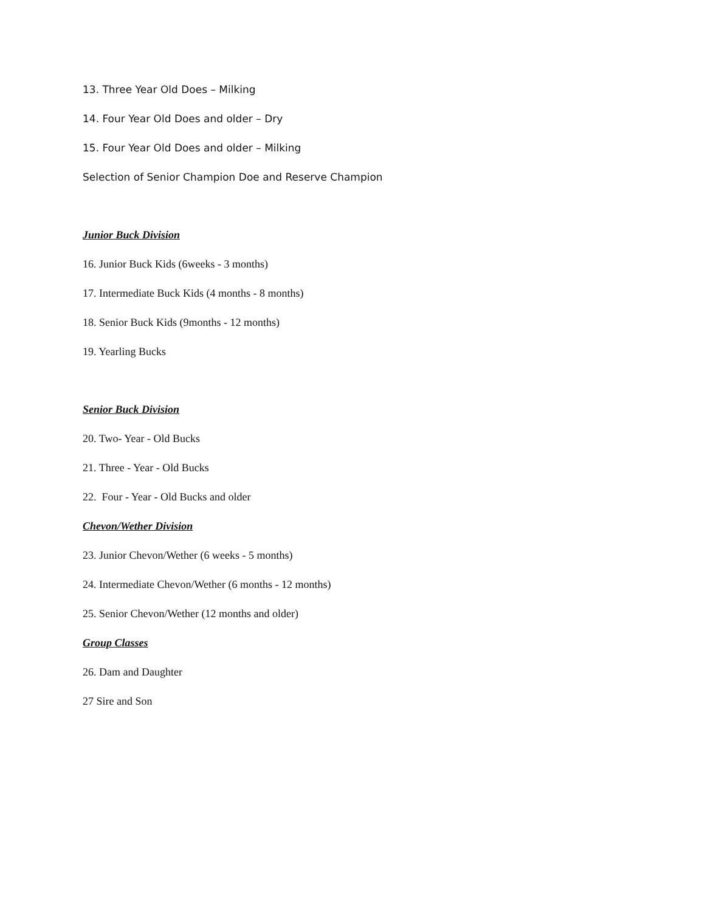13. Three Year Old Does – Milking
14. Four Year Old Does and older – Dry
15. Four Year Old Does and older – Milking
Selection of Senior Champion Doe and Reserve Champion
Junior Buck Division
16. Junior Buck Kids (6weeks - 3 months)
17. Intermediate Buck Kids (4 months - 8 months)
18. Senior Buck Kids (9months - 12 months)
19. Yearling Bucks
Senior Buck Division
20. Two- Year - Old Bucks
21. Three - Year - Old Bucks
22. Four - Year - Old Bucks and older
Chevon/Wether Division
23. Junior Chevon/Wether (6 weeks - 5 months)
24. Intermediate Chevon/Wether (6 months - 12 months)
25. Senior Chevon/Wether (12 months and older)
Group Classes
26. Dam and Daughter
27 Sire and Son